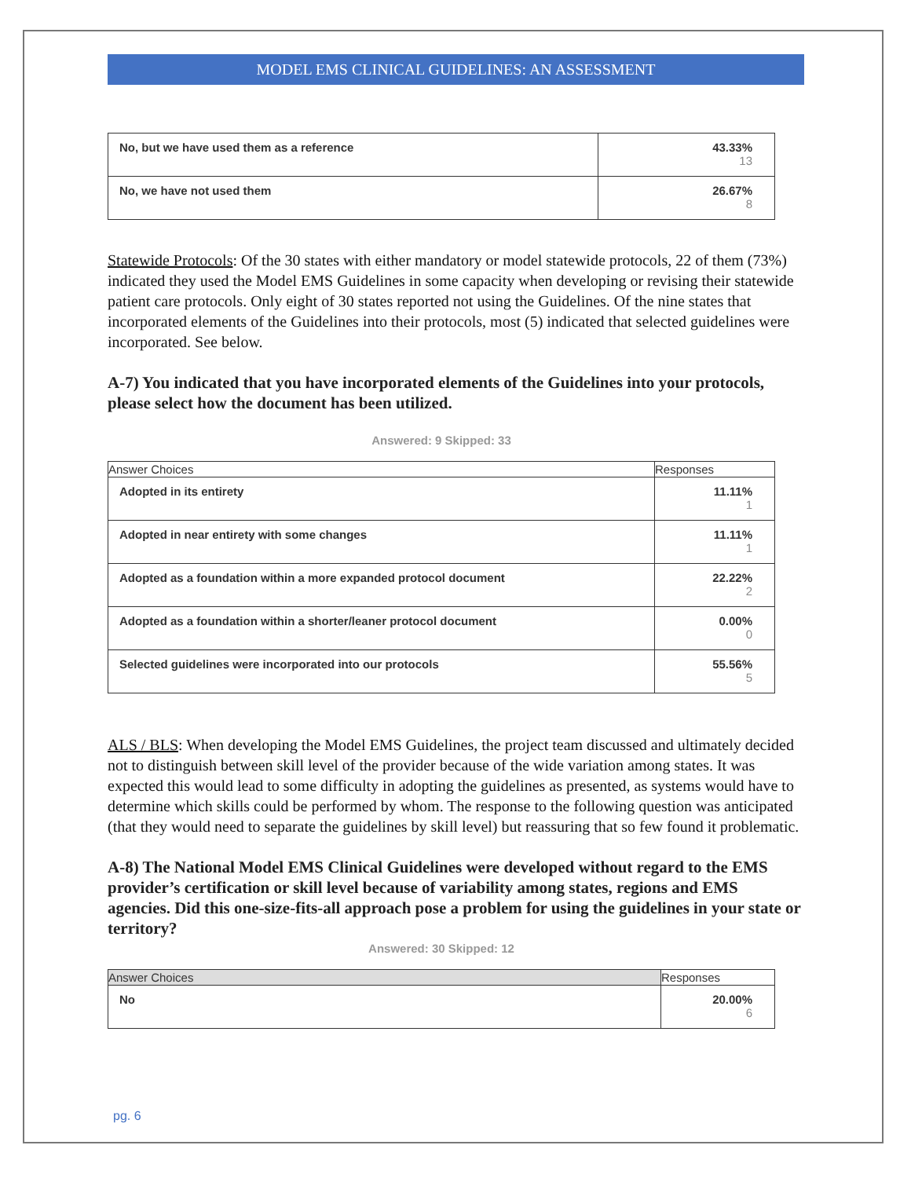MODEL EMS CLINICAL GUIDELINES: AN ASSESSMENT
| No, but we have used them as a reference | 43.33% 13 |
| No, we have not used them | 26.67% 8 |
Statewide Protocols: Of the 30 states with either mandatory or model statewide protocols, 22 of them (73%) indicated they used the Model EMS Guidelines in some capacity when developing or revising their statewide patient care protocols. Only eight of 30 states reported not using the Guidelines. Of the nine states that incorporated elements of the Guidelines into their protocols, most (5) indicated that selected guidelines were incorporated. See below.
A-7) You indicated that you have incorporated elements of the Guidelines into your protocols, please select how the document has been utilized.
Answered: 9 Skipped: 33
| Answer Choices | Responses |
| --- | --- |
| Adopted in its entirety | 11.11% 1 |
| Adopted in near entirety with some changes | 11.11% 1 |
| Adopted as a foundation within a more expanded protocol document | 22.22% 2 |
| Adopted as a foundation within a shorter/leaner protocol document | 0.00% 0 |
| Selected guidelines were incorporated into our protocols | 55.56% 5 |
ALS / BLS: When developing the Model EMS Guidelines, the project team discussed and ultimately decided not to distinguish between skill level of the provider because of the wide variation among states. It was expected this would lead to some difficulty in adopting the guidelines as presented, as systems would have to determine which skills could be performed by whom. The response to the following question was anticipated (that they would need to separate the guidelines by skill level) but reassuring that so few found it problematic.
A-8) The National Model EMS Clinical Guidelines were developed without regard to the EMS provider’s certification or skill level because of variability among states, regions and EMS agencies. Did this one-size-fits-all approach pose a problem for using the guidelines in your state or territory?
Answered: 30 Skipped: 12
| Answer Choices | Responses |
| --- | --- |
| No | 20.00% 6 |
pg. 6